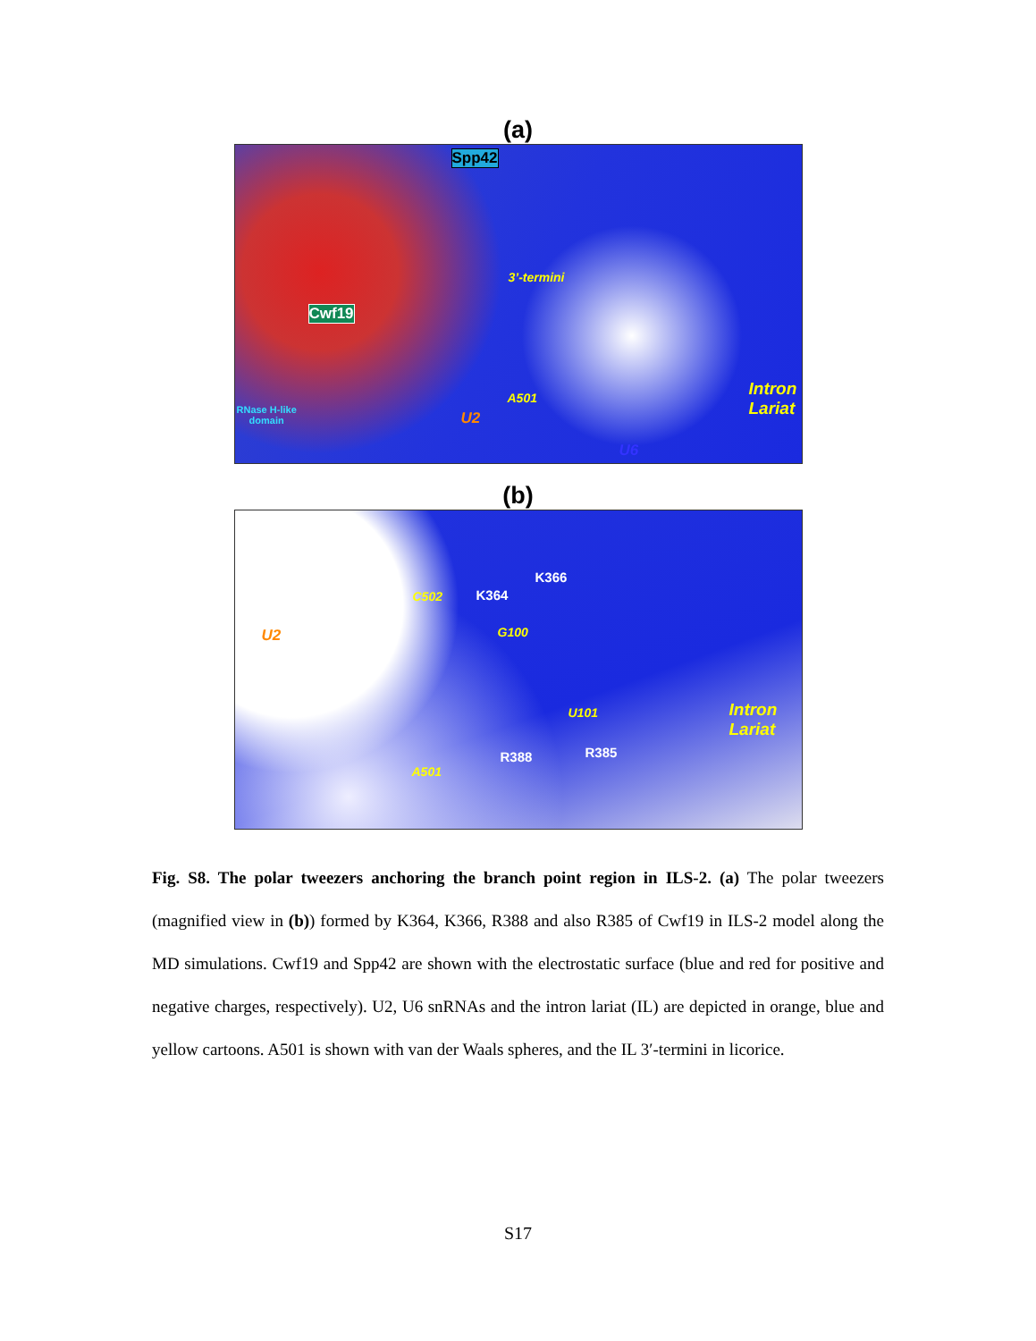(a)
Spp42
3’-termini
Cwf19
A501 Intron
Lariat RNase H-like
domain U2
U6
(b)
K366
K364 C502
U2 G100
U101 Intron
Lariat
R385 R388
A501
Fig. S8. The polar tweezers anchoring the branch point region in ILS-2. (a) The polar tweezers (magnified view in (b)) formed by K364, K366, R388 and also R385 of Cwf19 in ILS-2 model along the MD simulations. Cwf19 and Spp42 are shown with the electrostatic surface (blue and red for positive and negative charges, respectively). U2, U6 snRNAs and the intron lariat (IL) are depicted in orange, blue and yellow cartoons. A501 is shown with van der Waals spheres, and the IL 3′-termini in licorice.
S17